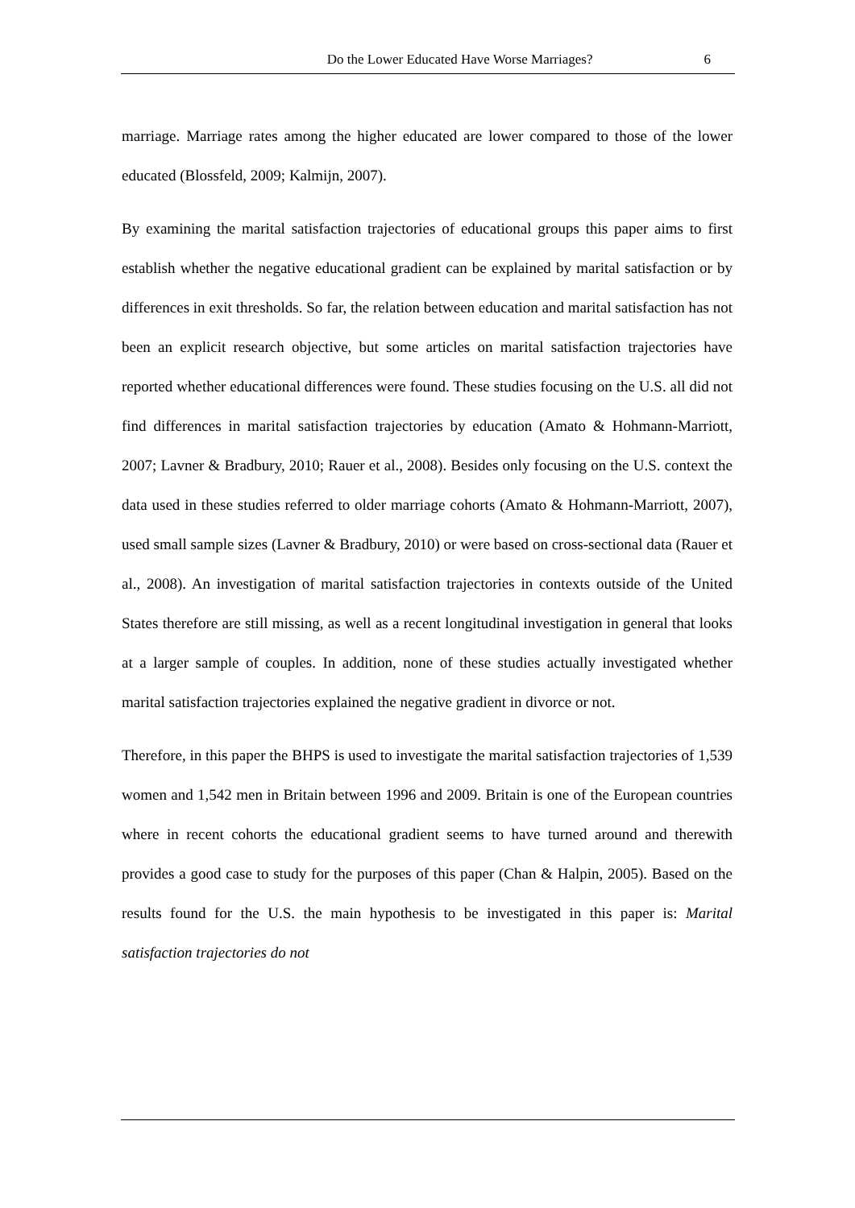Do the Lower Educated Have Worse Marriages? 6
marriage. Marriage rates among the higher educated are lower compared to those of the lower educated (Blossfeld, 2009; Kalmijn, 2007).
By examining the marital satisfaction trajectories of educational groups this paper aims to first establish whether the negative educational gradient can be explained by marital satisfaction or by differences in exit thresholds. So far, the relation between education and marital satisfaction has not been an explicit research objective, but some articles on marital satisfaction trajectories have reported whether educational differences were found. These studies focusing on the U.S. all did not find differences in marital satisfaction trajectories by education (Amato & Hohmann-Marriott, 2007; Lavner & Bradbury, 2010; Rauer et al., 2008). Besides only focusing on the U.S. context the data used in these studies referred to older marriage cohorts (Amato & Hohmann-Marriott, 2007), used small sample sizes (Lavner & Bradbury, 2010) or were based on cross-sectional data (Rauer et al., 2008). An investigation of marital satisfaction trajectories in contexts outside of the United States therefore are still missing, as well as a recent longitudinal investigation in general that looks at a larger sample of couples. In addition, none of these studies actually investigated whether marital satisfaction trajectories explained the negative gradient in divorce or not.
Therefore, in this paper the BHPS is used to investigate the marital satisfaction trajectories of 1,539 women and 1,542 men in Britain between 1996 and 2009. Britain is one of the European countries where in recent cohorts the educational gradient seems to have turned around and therewith provides a good case to study for the purposes of this paper (Chan & Halpin, 2005). Based on the results found for the U.S. the main hypothesis to be investigated in this paper is: Marital satisfaction trajectories do not